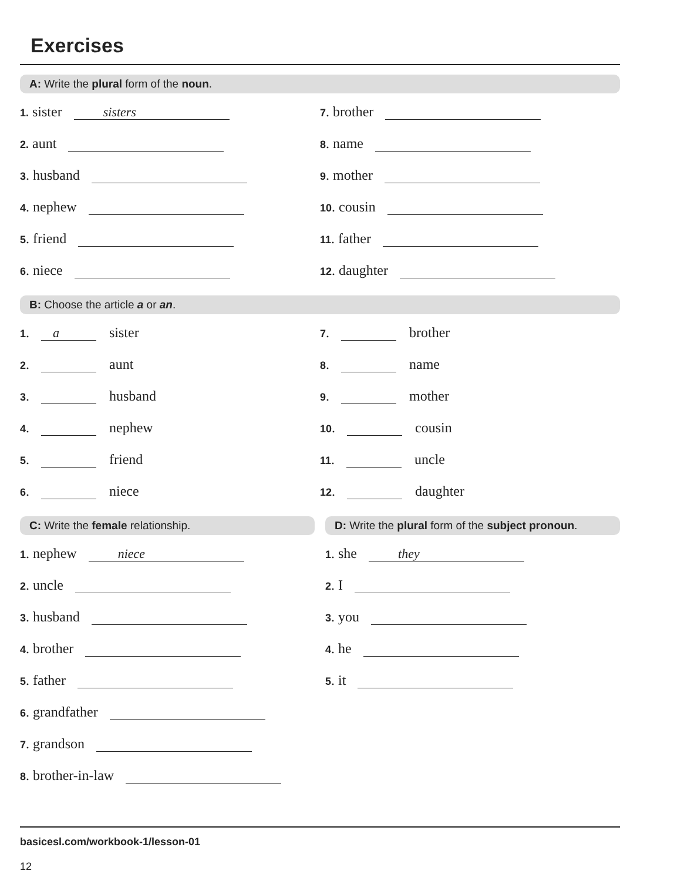Exercises
A: Write the plural form of the noun.
1. sister sisters
7. brother
2. aunt
8. name
3. husband
9. mother
4. nephew
10. cousin
5. friend
11. father
6. niece
12. daughter
B: Choose the article a or an.
1. a sister
7. brother
2. aunt
8. name
3. husband
9. mother
4. nephew
10. cousin
5. friend
11. uncle
6. niece
12. daughter
C: Write the female relationship.
1. nephew niece
2. uncle
3. husband
4. brother
5. father
6. grandfather
7. grandson
8. brother-in-law
D: Write the plural form of the subject pronoun.
1. she they
2. I
3. you
4. he
5. it
basicesl.com/workbook-1/lesson-01
12